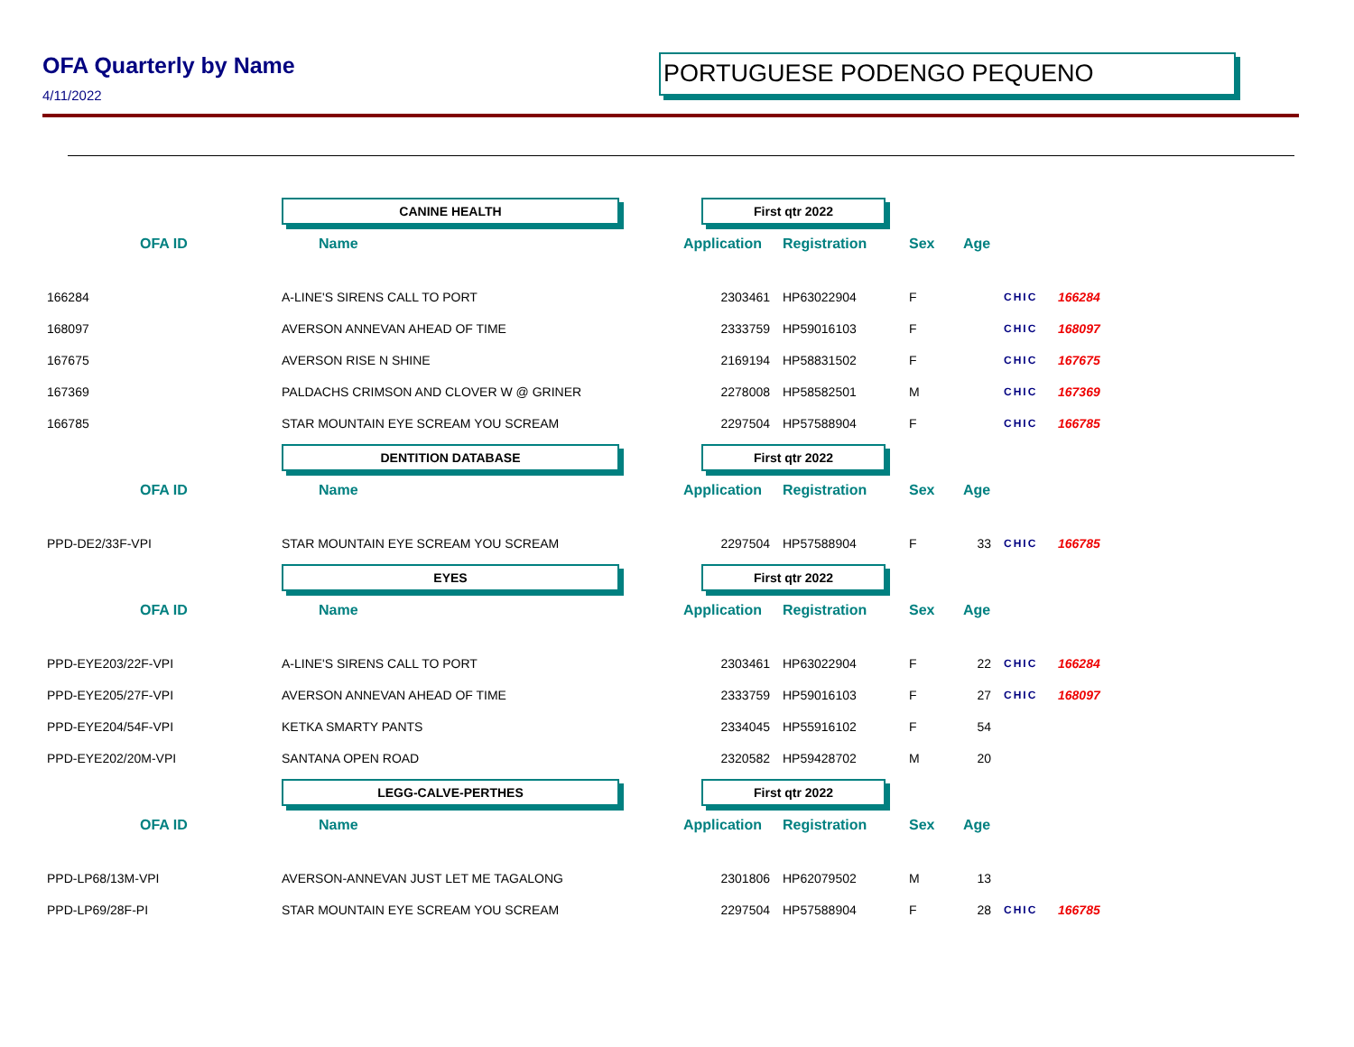OFA Quarterly by Name
4/11/2022
PORTUGUESE PODENGO PEQUENO
| | CANINE HEALTH | First qtr 2022 | | | | | |
| OFA ID | Name | Application | Registration | Sex | Age | | |
| 166284 | A-LINE'S SIRENS CALL TO PORT | 2303461 | HP63022904 | F | | CHIC | 166284 |
| 168097 | AVERSON ANNEVAN AHEAD OF TIME | 2333759 | HP59016103 | F | | CHIC | 168097 |
| 167675 | AVERSON RISE N SHINE | 2169194 | HP58831502 | F | | CHIC | 167675 |
| 167369 | PALDACHS CRIMSON AND CLOVER W @ GRINER | 2278008 | HP58582501 | M | | CHIC | 167369 |
| 166785 | STAR MOUNTAIN EYE SCREAM YOU SCREAM | 2297504 | HP57588904 | F | | CHIC | 166785 |
| | DENTITION DATABASE | First qtr 2022 | | | | | |
| OFA ID | Name | Application | Registration | Sex | Age | | |
| PPD-DE2/33F-VPI | STAR MOUNTAIN EYE SCREAM YOU SCREAM | 2297504 | HP57588904 | F | 33 | CHIC | 166785 |
| | EYES | First qtr 2022 | | | | | |
| OFA ID | Name | Application | Registration | Sex | Age | | |
| PPD-EYE203/22F-VPI | A-LINE'S SIRENS CALL TO PORT | 2303461 | HP63022904 | F | 22 | CHIC | 166284 |
| PPD-EYE205/27F-VPI | AVERSON ANNEVAN AHEAD OF TIME | 2333759 | HP59016103 | F | 27 | CHIC | 168097 |
| PPD-EYE204/54F-VPI | KETKA SMARTY PANTS | 2334045 | HP55916102 | F | 54 | | |
| PPD-EYE202/20M-VPI | SANTANA OPEN ROAD | 2320582 | HP59428702 | M | 20 | | |
| | LEGG-CALVE-PERTHES | First qtr 2022 | | | | | |
| OFA ID | Name | Application | Registration | Sex | Age | | |
| PPD-LP68/13M-VPI | AVERSON-ANNEVAN JUST LET ME TAGALONG | 2301806 | HP62079502 | M | 13 | | |
| PPD-LP69/28F-PI | STAR MOUNTAIN EYE SCREAM YOU SCREAM | 2297504 | HP57588904 | F | 28 | CHIC | 166785 |